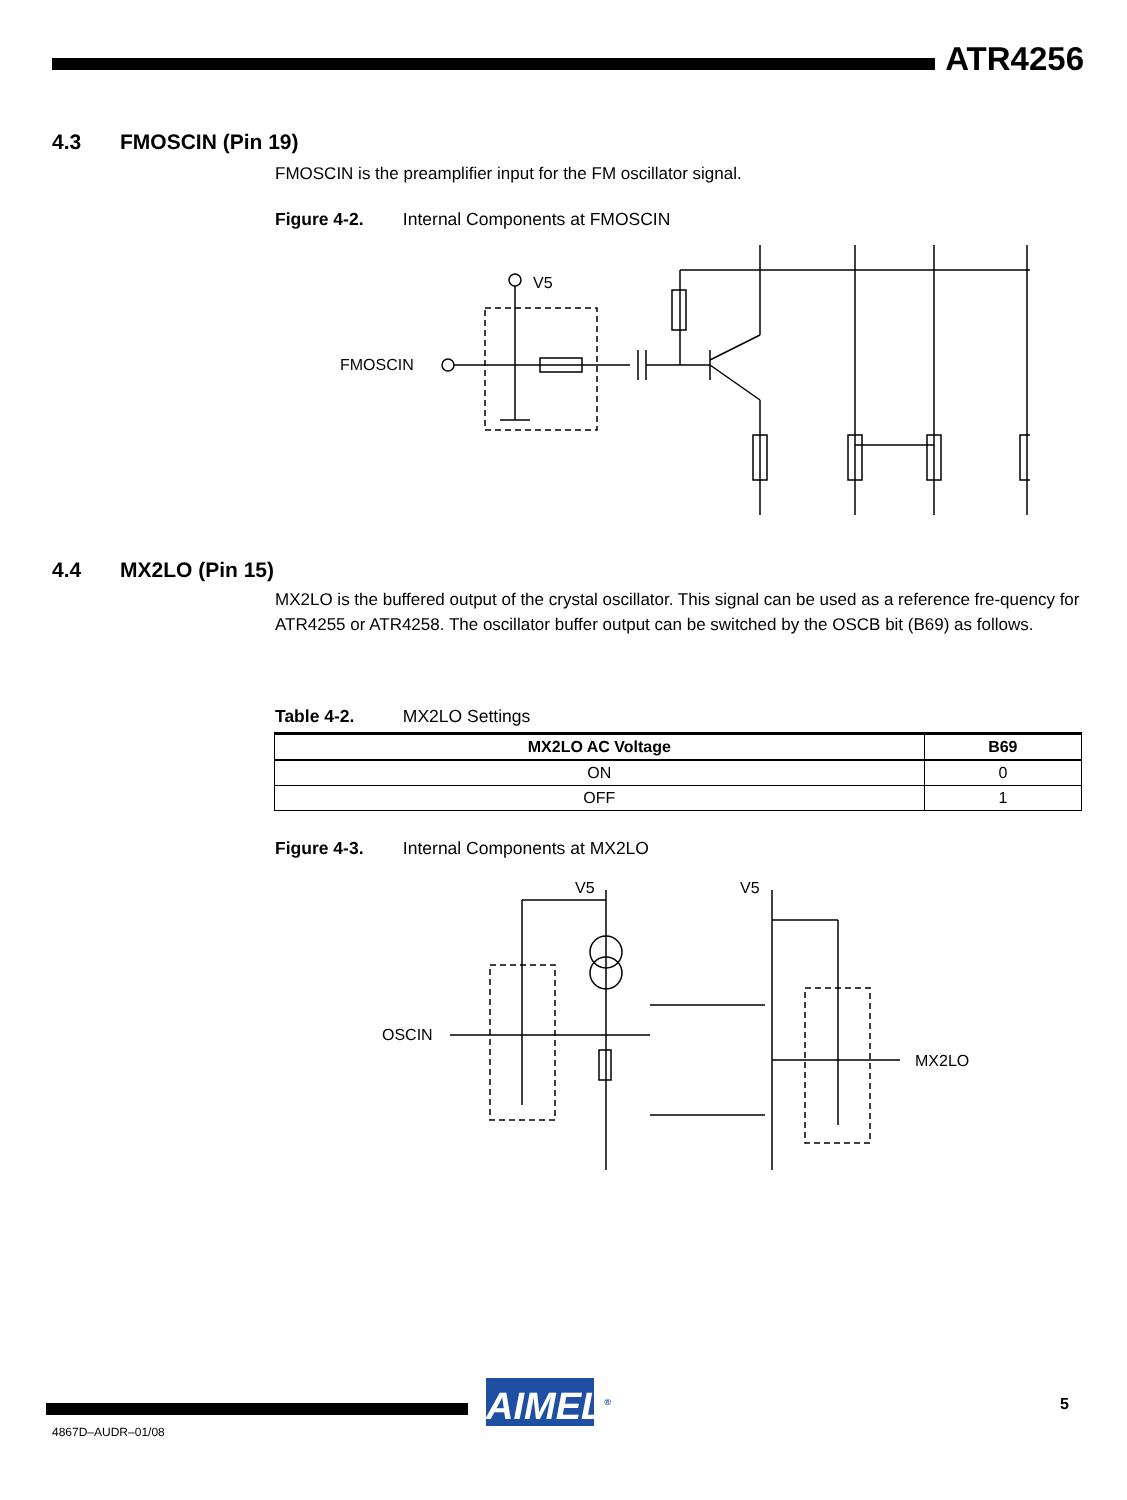ATR4256
4.3 FMOSCIN (Pin 19)
FMOSCIN is the preamplifier input for the FM oscillator signal.
Figure 4-2. Internal Components at FMOSCIN
FMOSCIN
V5
4.4 MX2LO (Pin 15)
MX2LO is the buffered output of the crystal oscillator. This signal can be used as a reference fre-quency for ATR4255 or ATR4258. The oscillator buffer output can be switched by the OSCB bit (B69) as follows.
Table 4-2. MX2LO Settings
| MX2LO AC Voltage | B69 |
| --- | --- |
| ON | 0 |
| OFF | 1 |
Figure 4-3. Internal Components at MX2LO
OSCIN
V5
V5
MX2LO
AIMEL<sup>®</sup>
5
4867D–AUDR–01/08